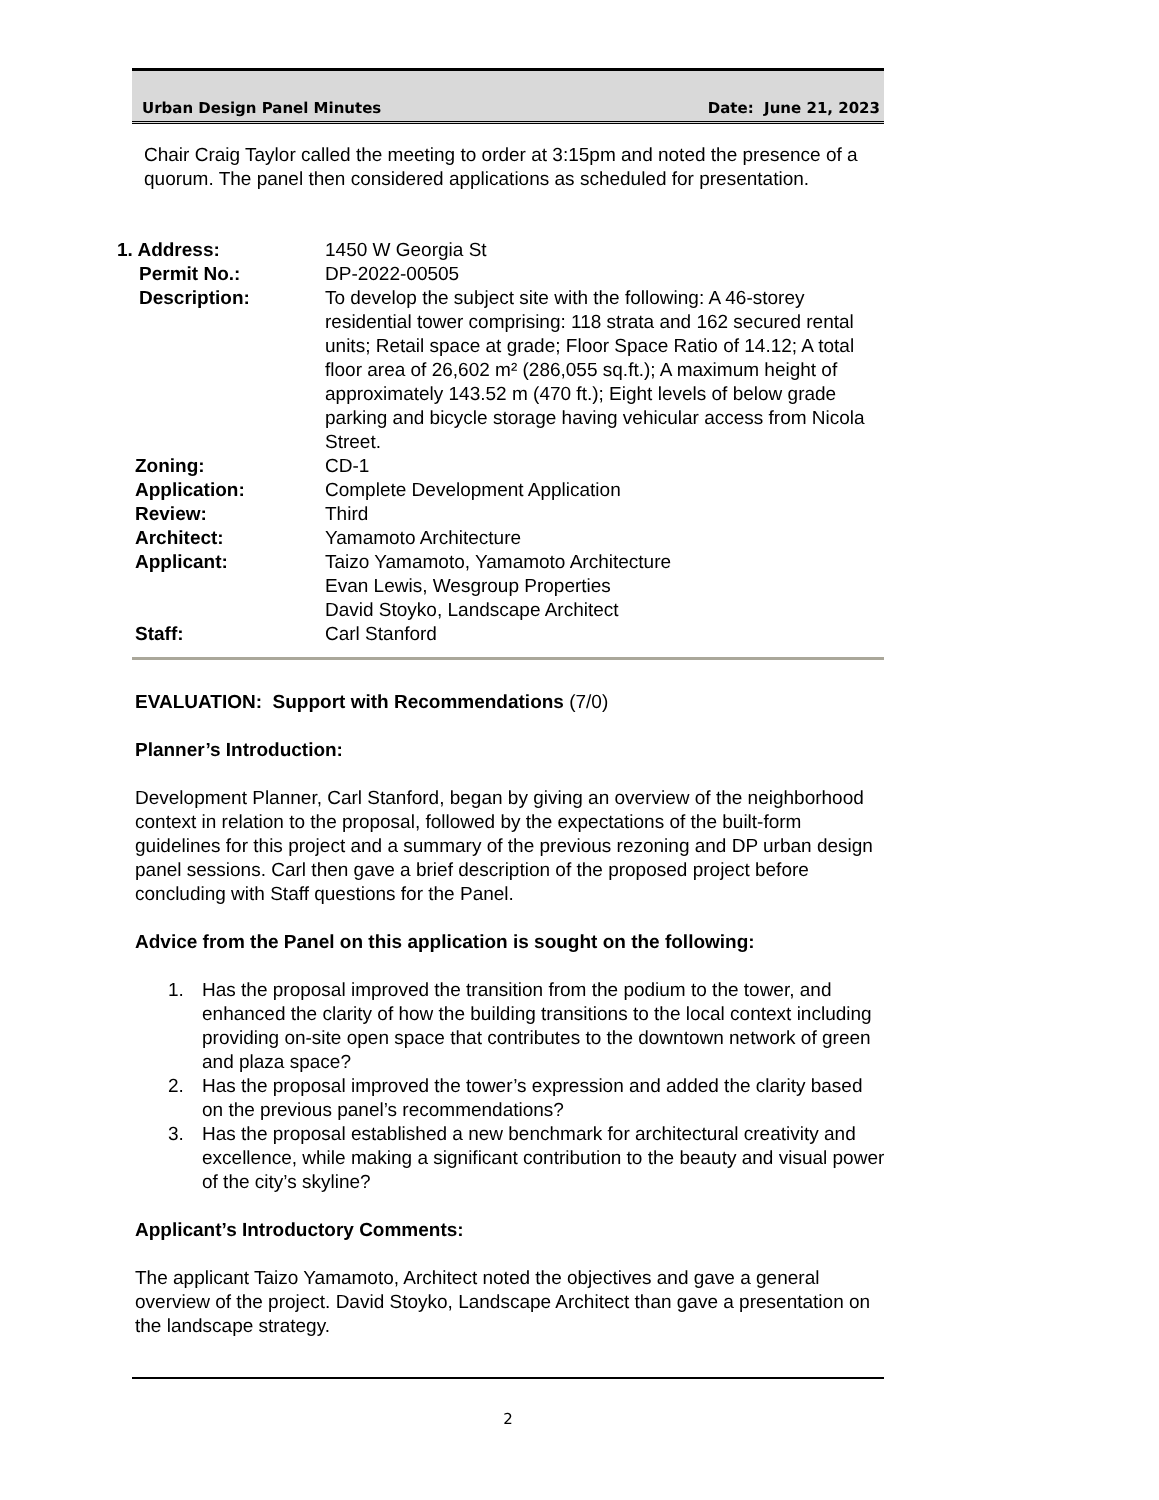Urban Design Panel Minutes Date: June 21, 2023
Chair Craig Taylor called the meeting to order at 3:15pm and noted the presence of a quorum. The panel then considered applications as scheduled for presentation.
| 1. Address: | 1450 W Georgia St |
| Permit No.: | DP-2022-00505 |
| Description: | To develop the subject site with the following: A 46-storey residential tower comprising: 118 strata and 162 secured rental units; Retail space at grade; Floor Space Ratio of 14.12; A total floor area of 26,602 m² (286,055 sq.ft.); A maximum height of approximately 143.52 m (470 ft.); Eight levels of below grade parking and bicycle storage having vehicular access from Nicola Street. |
| Zoning: | CD-1 |
| Application: | Complete Development Application |
| Review: | Third |
| Architect: | Yamamoto Architecture |
| Applicant: | Taizo Yamamoto, Yamamoto Architecture Evan Lewis, Wesgroup Properties David Stoyko, Landscape Architect |
| Staff: | Carl Stanford |
EVALUATION: Support with Recommendations (7/0)
Planner’s Introduction:
Development Planner, Carl Stanford, began by giving an overview of the neighborhood context in relation to the proposal, followed by the expectations of the built-form guidelines for this project and a summary of the previous rezoning and DP urban design panel sessions. Carl then gave a brief description of the proposed project before concluding with Staff questions for the Panel.
Advice from the Panel on this application is sought on the following:
1. Has the proposal improved the transition from the podium to the tower, and enhanced the clarity of how the building transitions to the local context including providing on-site open space that contributes to the downtown network of green and plaza space?
2. Has the proposal improved the tower’s expression and added the clarity based on the previous panel’s recommendations?
3. Has the proposal established a new benchmark for architectural creativity and excellence, while making a significant contribution to the beauty and visual power of the city’s skyline?
Applicant’s Introductory Comments:
The applicant Taizo Yamamoto, Architect noted the objectives and gave a general overview of the project. David Stoyko, Landscape Architect than gave a presentation on the landscape strategy.
2